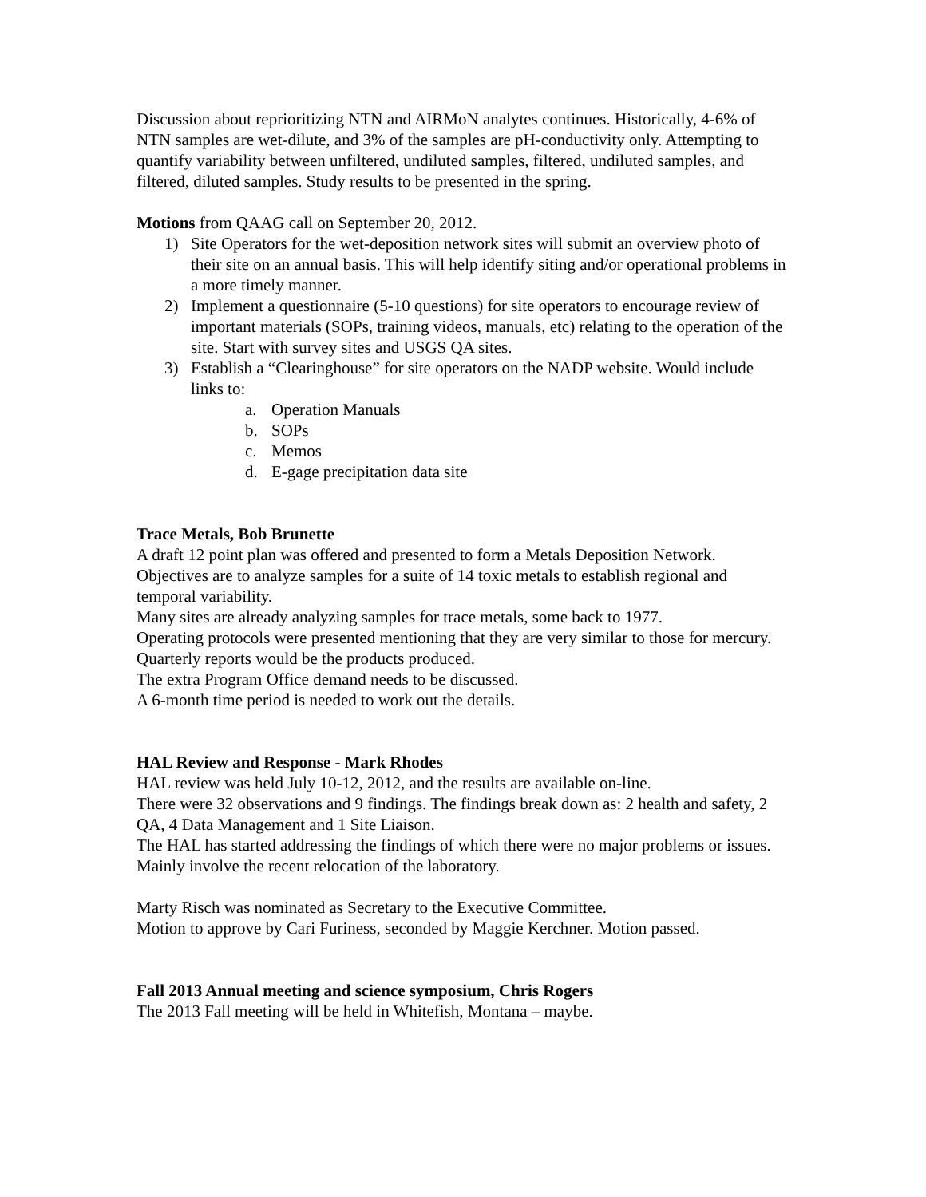Discussion about reprioritizing NTN and AIRMoN analytes continues. Historically, 4-6% of NTN samples are wet-dilute, and 3% of the samples are pH-conductivity only. Attempting to quantify variability between unfiltered, undiluted samples, filtered, undiluted samples, and filtered, diluted samples. Study results to be presented in the spring.
Motions from QAAG call on September 20, 2012.
1) Site Operators for the wet-deposition network sites will submit an overview photo of their site on an annual basis. This will help identify siting and/or operational problems in a more timely manner.
2) Implement a questionnaire (5-10 questions) for site operators to encourage review of important materials (SOPs, training videos, manuals, etc) relating to the operation of the site. Start with survey sites and USGS QA sites.
3) Establish a “Clearinghouse” for site operators on the NADP website. Would include links to:
a. Operation Manuals
b. SOPs
c. Memos
d. E-gage precipitation data site
Trace Metals, Bob Brunette
A draft 12 point plan was offered and presented to form a Metals Deposition Network. Objectives are to analyze samples for a suite of 14 toxic metals to establish regional and temporal variability.
Many sites are already analyzing samples for trace metals, some back to 1977.
Operating protocols were presented mentioning that they are very similar to those for mercury.
Quarterly reports would be the products produced.
The extra Program Office demand needs to be discussed.
A 6-month time period is needed to work out the details.
HAL Review and Response - Mark Rhodes
HAL review was held July 10-12, 2012, and the results are available on-line.
There were 32 observations and 9 findings. The findings break down as: 2 health and safety, 2 QA, 4 Data Management and 1 Site Liaison.
The HAL has started addressing the findings of which there were no major problems or issues. Mainly involve the recent relocation of the laboratory.
Marty Risch was nominated as Secretary to the Executive Committee.
Motion to approve by Cari Furiness, seconded by Maggie Kerchner. Motion passed.
Fall 2013 Annual meeting and science symposium, Chris Rogers
The 2013 Fall meeting will be held in Whitefish, Montana – maybe.